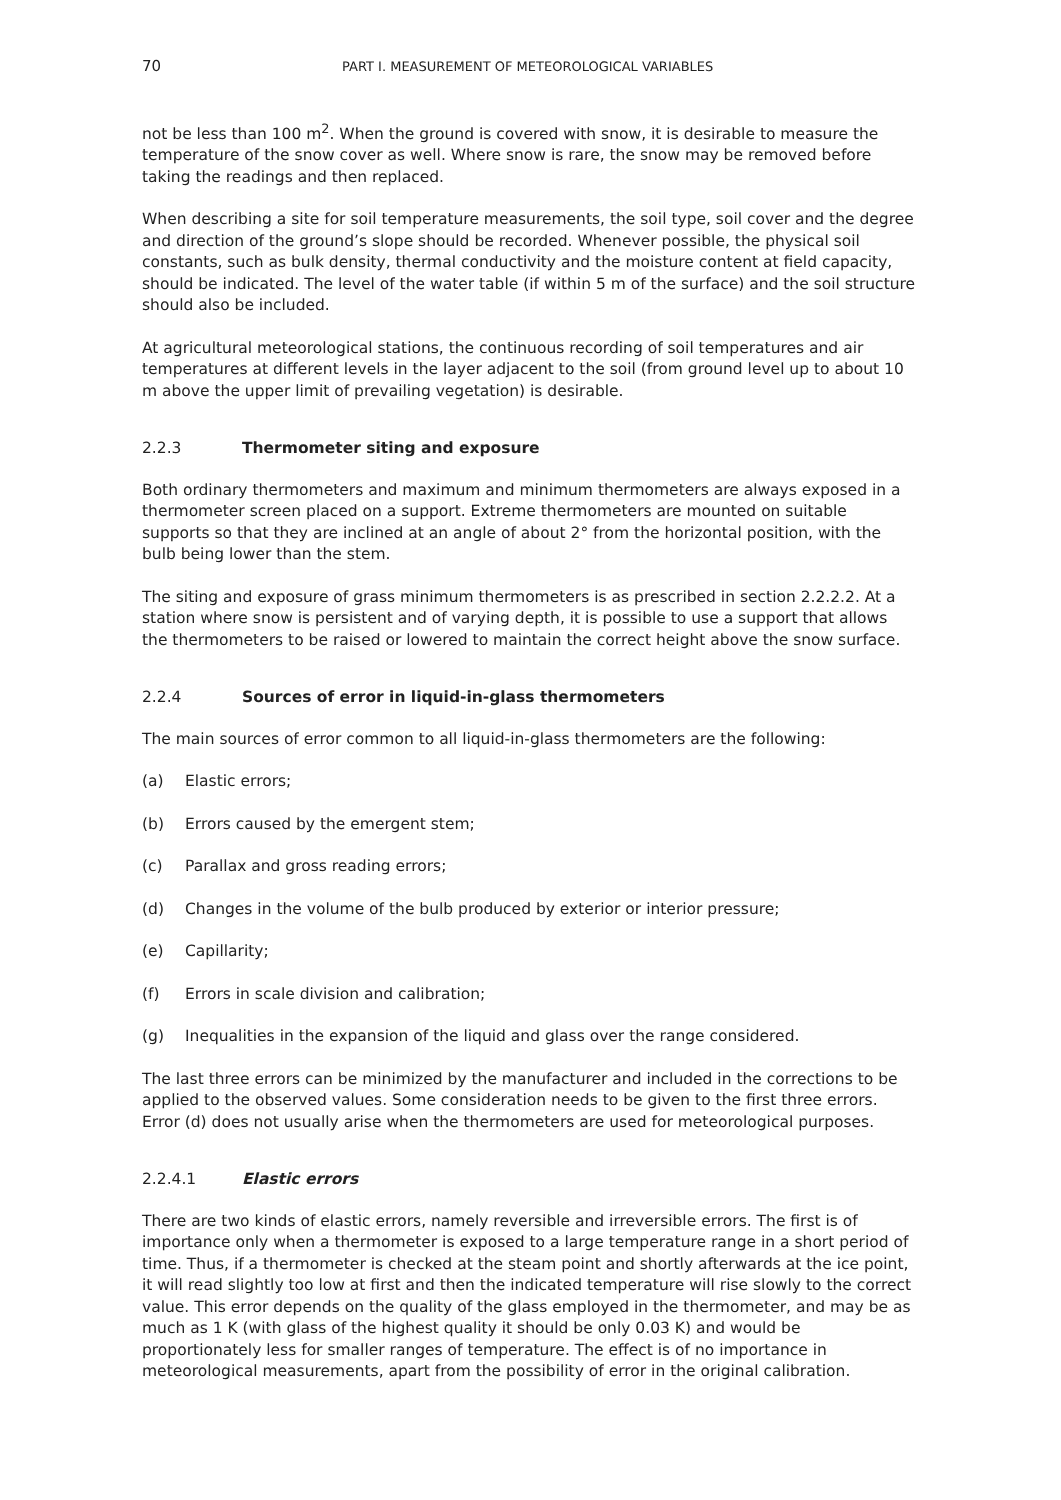70 PART I. MEASUREMENT OF METEOROLOGICAL VARIABLES
not be less than 100 m<sup>2</sup>. When the ground is covered with snow, it is desirable to measure the temperature of the snow cover as well. Where snow is rare, the snow may be removed before taking the readings and then replaced.
When describing a site for soil temperature measurements, the soil type, soil cover and the degree and direction of the ground’s slope should be recorded. Whenever possible, the physical soil constants, such as bulk density, thermal conductivity and the moisture content at field capacity, should be indicated. The level of the water table (if within 5 m of the surface) and the soil structure should also be included.
At agricultural meteorological stations, the continuous recording of soil temperatures and air temperatures at different levels in the layer adjacent to the soil (from ground level up to about 10 m above the upper limit of prevailing vegetation) is desirable.
2.2.3 Thermometer siting and exposure
Both ordinary thermometers and maximum and minimum thermometers are always exposed in a thermometer screen placed on a support. Extreme thermometers are mounted on suitable supports so that they are inclined at an angle of about 2° from the horizontal position, with the bulb being lower than the stem.
The siting and exposure of grass minimum thermometers is as prescribed in section 2.2.2.2. At a station where snow is persistent and of varying depth, it is possible to use a support that allows the thermometers to be raised or lowered to maintain the correct height above the snow surface.
2.2.4 Sources of error in liquid-in-glass thermometers
The main sources of error common to all liquid-in-glass thermometers are the following:
(a) Elastic errors;
(b) Errors caused by the emergent stem;
(c) Parallax and gross reading errors;
(d) Changes in the volume of the bulb produced by exterior or interior pressure;
(e) Capillarity;
(f) Errors in scale division and calibration;
(g) Inequalities in the expansion of the liquid and glass over the range considered.
The last three errors can be minimized by the manufacturer and included in the corrections to be applied to the observed values. Some consideration needs to be given to the first three errors. Error (d) does not usually arise when the thermometers are used for meteorological purposes.
2.2.4.1 Elastic errors
There are two kinds of elastic errors, namely reversible and irreversible errors. The first is of importance only when a thermometer is exposed to a large temperature range in a short period of time. Thus, if a thermometer is checked at the steam point and shortly afterwards at the ice point, it will read slightly too low at first and then the indicated temperature will rise slowly to the correct value. This error depends on the quality of the glass employed in the thermometer, and may be as much as 1 K (with glass of the highest quality it should be only 0.03 K) and would be proportionately less for smaller ranges of temperature. The effect is of no importance in meteorological measurements, apart from the possibility of error in the original calibration.